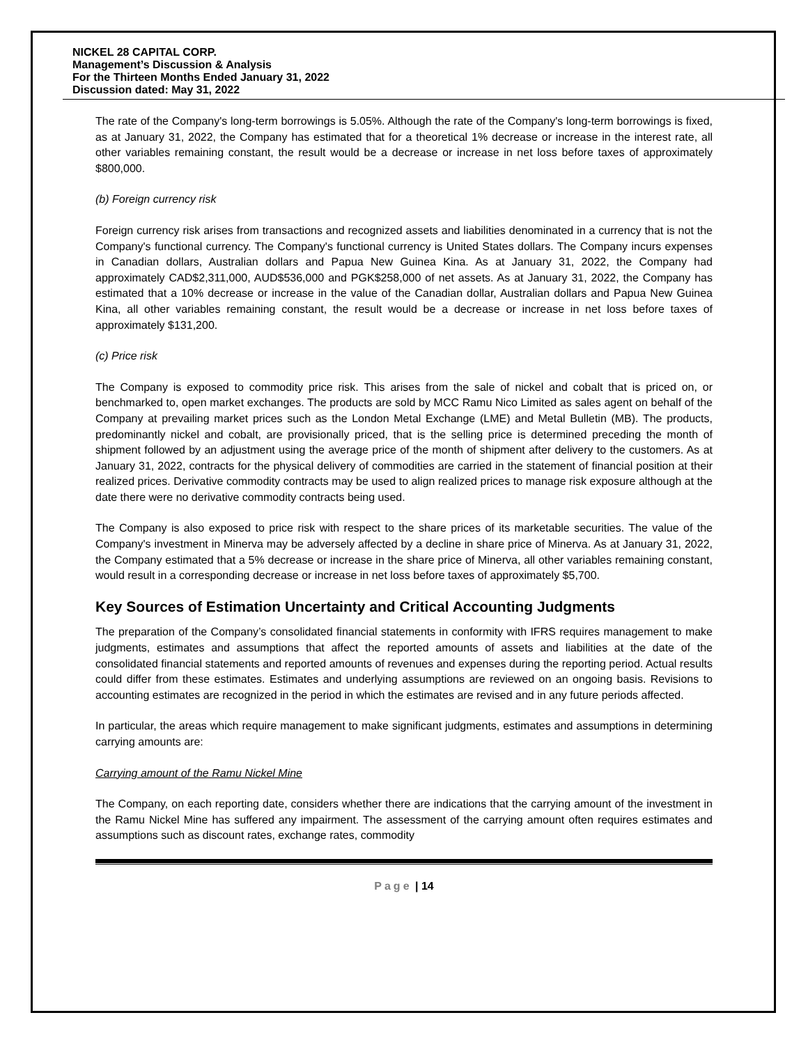NICKEL 28 CAPITAL CORP.
Management’s Discussion & Analysis
For the Thirteen Months Ended January 31, 2022
Discussion dated: May 31, 2022
The rate of the Company's long-term borrowings is 5.05%. Although the rate of the Company's long-term borrowings is fixed, as at January 31, 2022, the Company has estimated that for a theoretical 1% decrease or increase in the interest rate, all other variables remaining constant, the result would be a decrease or increase in net loss before taxes of approximately $800,000.
(b) Foreign currency risk
Foreign currency risk arises from transactions and recognized assets and liabilities denominated in a currency that is not the Company's functional currency. The Company's functional currency is United States dollars. The Company incurs expenses in Canadian dollars, Australian dollars and Papua New Guinea Kina. As at January 31, 2022, the Company had approximately CAD$2,311,000, AUD$536,000 and PGK$258,000 of net assets. As at January 31, 2022, the Company has estimated that a 10% decrease or increase in the value of the Canadian dollar, Australian dollars and Papua New Guinea Kina, all other variables remaining constant, the result would be a decrease or increase in net loss before taxes of approximately $131,200.
(c) Price risk
The Company is exposed to commodity price risk. This arises from the sale of nickel and cobalt that is priced on, or benchmarked to, open market exchanges. The products are sold by MCC Ramu Nico Limited as sales agent on behalf of the Company at prevailing market prices such as the London Metal Exchange (LME) and Metal Bulletin (MB). The products, predominantly nickel and cobalt, are provisionally priced, that is the selling price is determined preceding the month of shipment followed by an adjustment using the average price of the month of shipment after delivery to the customers. As at January 31, 2022, contracts for the physical delivery of commodities are carried in the statement of financial position at their realized prices. Derivative commodity contracts may be used to align realized prices to manage risk exposure although at the date there were no derivative commodity contracts being used.
The Company is also exposed to price risk with respect to the share prices of its marketable securities. The value of the Company's investment in Minerva may be adversely affected by a decline in share price of Minerva. As at January 31, 2022, the Company estimated that a 5% decrease or increase in the share price of Minerva, all other variables remaining constant, would result in a corresponding decrease or increase in net loss before taxes of approximately $5,700.
Key Sources of Estimation Uncertainty and Critical Accounting Judgments
The preparation of the Company’s consolidated financial statements in conformity with IFRS requires management to make judgments, estimates and assumptions that affect the reported amounts of assets and liabilities at the date of the consolidated financial statements and reported amounts of revenues and expenses during the reporting period. Actual results could differ from these estimates. Estimates and underlying assumptions are reviewed on an ongoing basis. Revisions to accounting estimates are recognized in the period in which the estimates are revised and in any future periods affected.
In particular, the areas which require management to make significant judgments, estimates and assumptions in determining carrying amounts are:
Carrying amount of the Ramu Nickel Mine
The Company, on each reporting date, considers whether there are indications that the carrying amount of the investment in the Ramu Nickel Mine has suffered any impairment. The assessment of the carrying amount often requires estimates and assumptions such as discount rates, exchange rates, commodity
Page | 14